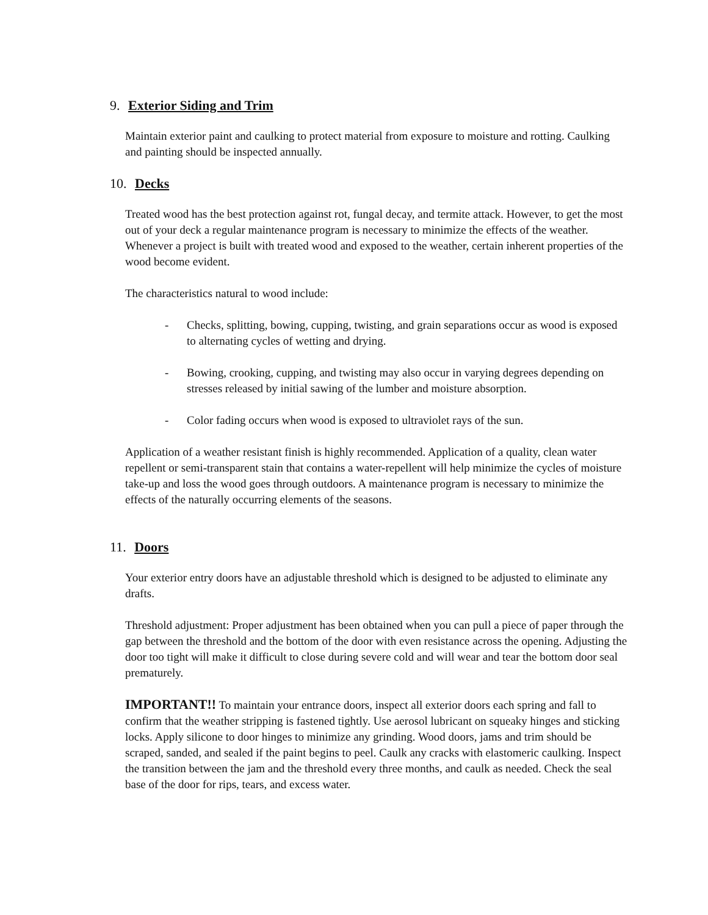9. Exterior Siding and Trim
Maintain exterior paint and caulking to protect material from exposure to moisture and rotting. Caulking and painting should be inspected annually.
10. Decks
Treated wood has the best protection against rot, fungal decay, and termite attack. However, to get the most out of your deck a regular maintenance program is necessary to minimize the effects of the weather. Whenever a project is built with treated wood and exposed to the weather, certain inherent properties of the wood become evident.
The characteristics natural to wood include:
- Checks, splitting, bowing, cupping, twisting, and grain separations occur as wood is exposed to alternating cycles of wetting and drying.
- Bowing, crooking, cupping, and twisting may also occur in varying degrees depending on stresses released by initial sawing of the lumber and moisture absorption.
- Color fading occurs when wood is exposed to ultraviolet rays of the sun.
Application of a weather resistant finish is highly recommended. Application of a quality, clean water repellent or semi-transparent stain that contains a water-repellent will help minimize the cycles of moisture take-up and loss the wood goes through outdoors. A maintenance program is necessary to minimize the effects of the naturally occurring elements of the seasons.
11. Doors
Your exterior entry doors have an adjustable threshold which is designed to be adjusted to eliminate any drafts.
Threshold adjustment: Proper adjustment has been obtained when you can pull a piece of paper through the gap between the threshold and the bottom of the door with even resistance across the opening. Adjusting the door too tight will make it difficult to close during severe cold and will wear and tear the bottom door seal prematurely.
IMPORTANT!! To maintain your entrance doors, inspect all exterior doors each spring and fall to confirm that the weather stripping is fastened tightly. Use aerosol lubricant on squeaky hinges and sticking locks. Apply silicone to door hinges to minimize any grinding. Wood doors, jams and trim should be scraped, sanded, and sealed if the paint begins to peel. Caulk any cracks with elastomeric caulking. Inspect the transition between the jam and the threshold every three months, and caulk as needed. Check the seal base of the door for rips, tears, and excess water.